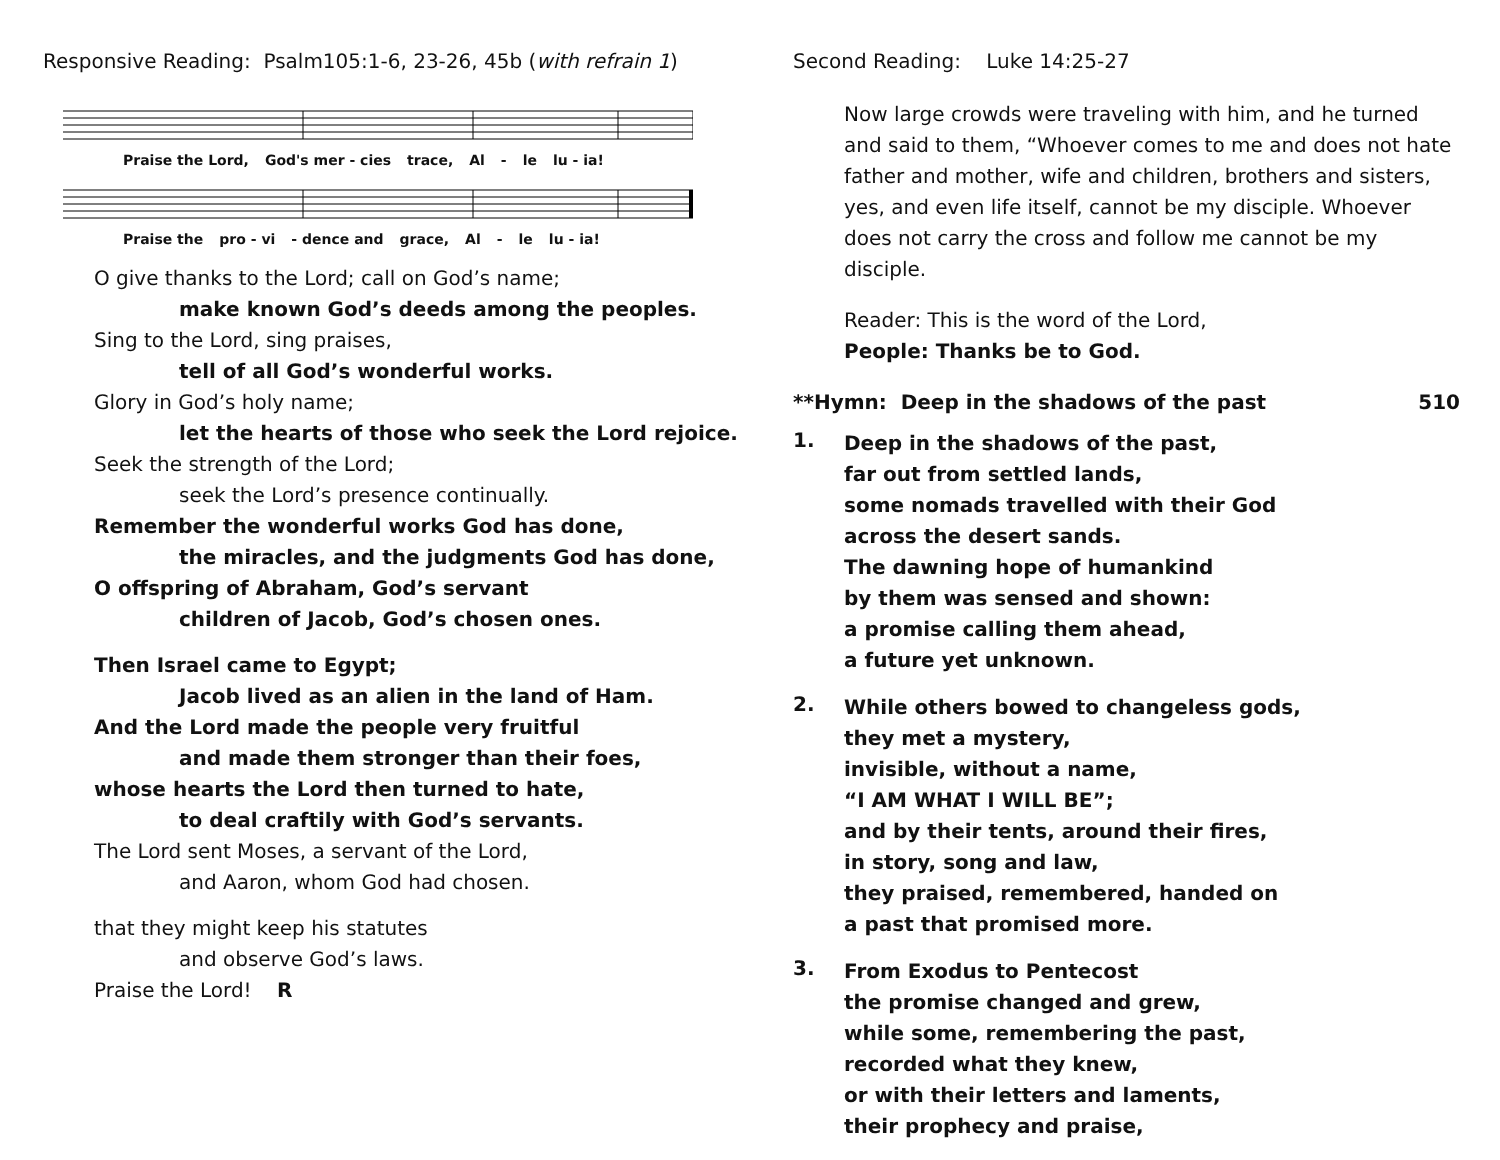Responsive Reading: Psalm105:1-6, 23-26, 45b (with refrain 1)
Praise the Lord, God's mer - cies trace, Al - le lu - ia!
Praise the pro - vi - dence and grace, Al - le lu - ia!
O give thanks to the Lord; call on God’s name;
make known God’s deeds among the peoples.
Sing to the Lord, sing praises,
tell of all God’s wonderful works.
Glory in God’s holy name;
let the hearts of those who seek the Lord rejoice.
Seek the strength of the Lord;
seek the Lord’s presence continually.
Remember the wonderful works God has done,
the miracles, and the judgments God has done,
O offspring of Abraham, God’s servant
children of Jacob, God’s chosen ones.
Then Israel came to Egypt;
Jacob lived as an alien in the land of Ham.
And the Lord made the people very fruitful
and made them stronger than their foes,
whose hearts the Lord then turned to hate,
to deal craftily with God’s servants.
The Lord sent Moses, a servant of the Lord,
and Aaron, whom God had chosen.
that they might keep his statutes
and observe God’s laws.
Praise the Lord! R
Second Reading: Luke 14:25-27
Now large crowds were traveling with him, and he turned and said to them, “Whoever comes to me and does not hate father and mother, wife and children, brothers and sisters, yes, and even life itself, cannot be my disciple. Whoever does not carry the cross and follow me cannot be my disciple.
Reader: This is the word of the Lord,
People: Thanks be to God.
**Hymn: Deep in the shadows of the past 510
1.
Deep in the shadows of the past,
far out from settled lands,
some nomads travelled with their God
across the desert sands.
The dawning hope of humankind
by them was sensed and shown:
a promise calling them ahead,
a future yet unknown.
2.
While others bowed to changeless gods,
they met a mystery,
invisible, without a name,
“I AM WHAT I WILL BE”;
and by their tents, around their fires,
in story, song and law,
they praised, remembered, handed on
a past that promised more.
3.
From Exodus to Pentecost
the promise changed and grew,
while some, remembering the past,
recorded what they knew,
or with their letters and laments,
their prophecy and praise,